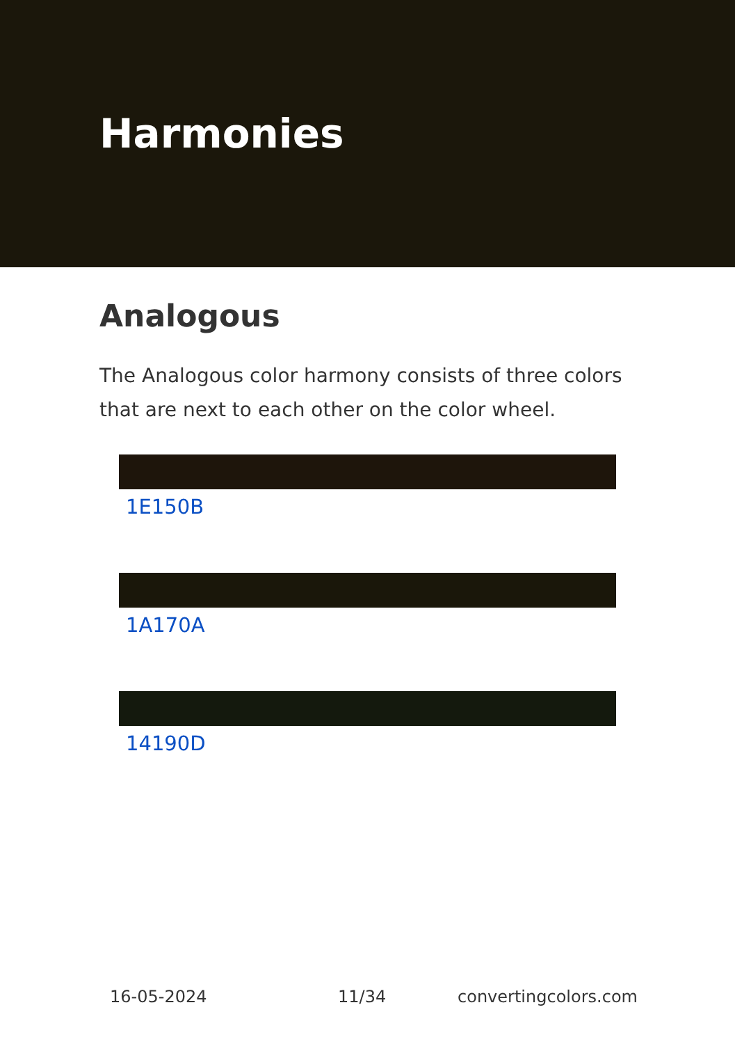Harmonies
Analogous
The Analogous color harmony consists of three colors that are next to each other on the color wheel.
1E150B
1A170A
14190D
16-05-2024 11/34 convertingcolors.com